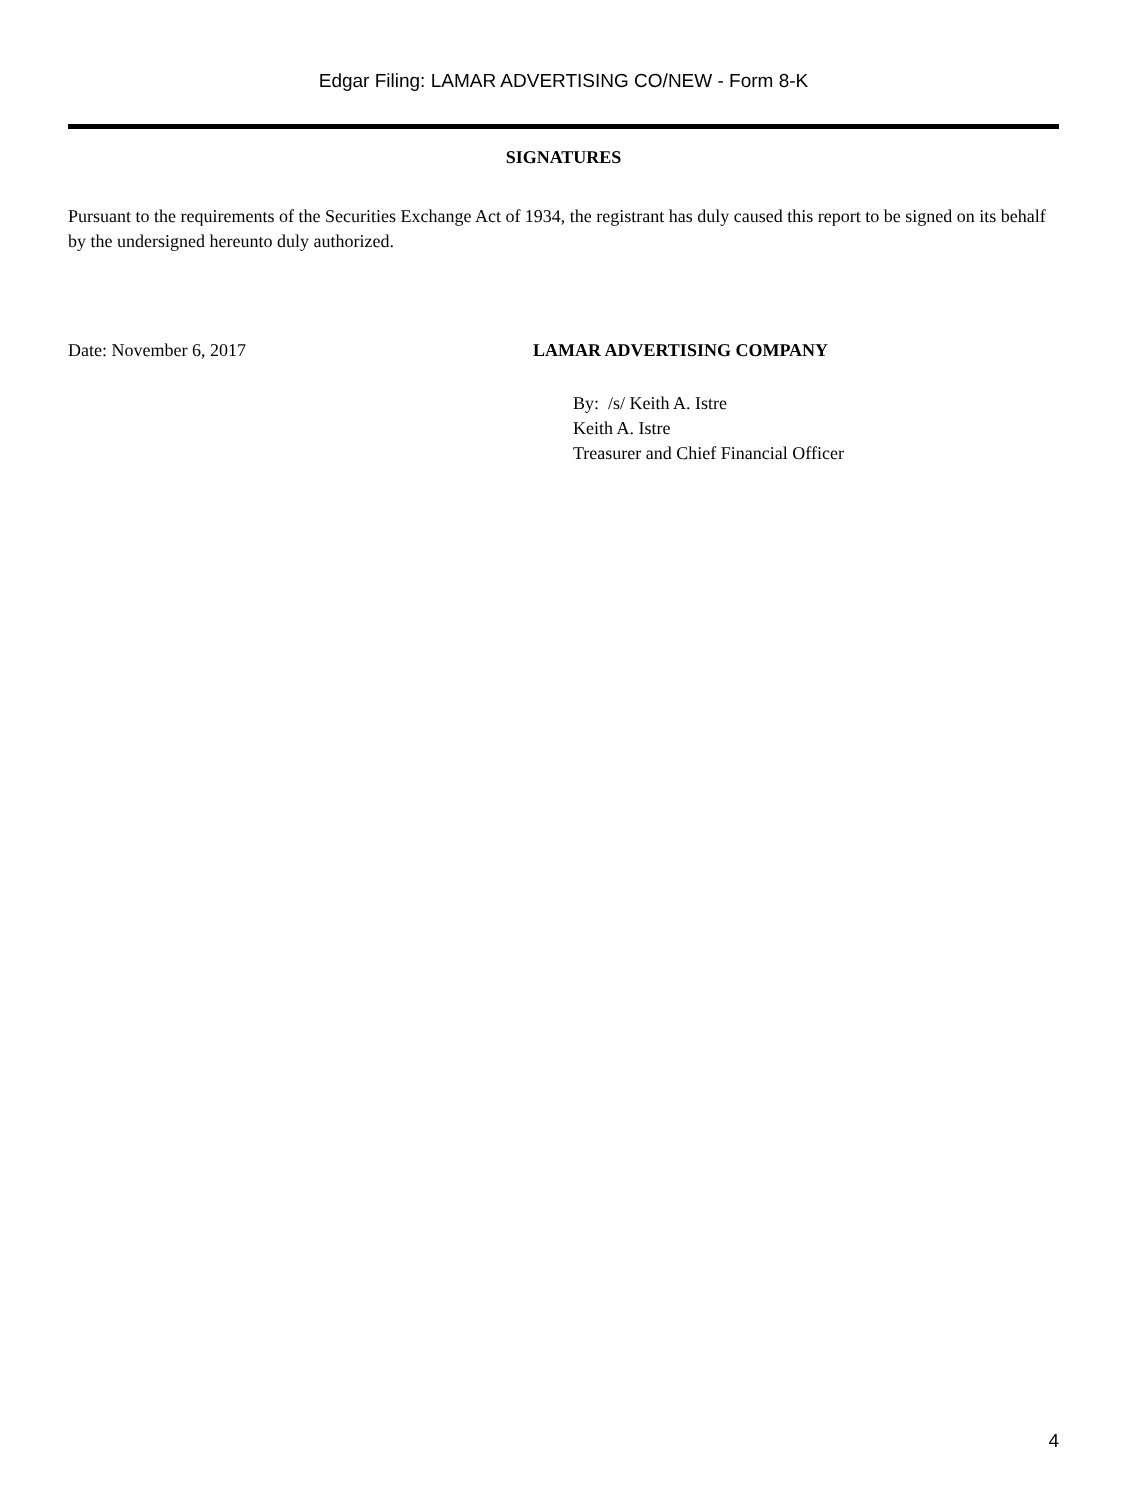Edgar Filing: LAMAR ADVERTISING CO/NEW - Form 8-K
SIGNATURES
Pursuant to the requirements of the Securities Exchange Act of 1934, the registrant has duly caused this report to be signed on its behalf by the undersigned hereunto duly authorized.
Date: November 6, 2017 LAMAR ADVERTISING COMPANY
By: /s/ Keith A. Istre
Keith A. Istre
Treasurer and Chief Financial Officer
4